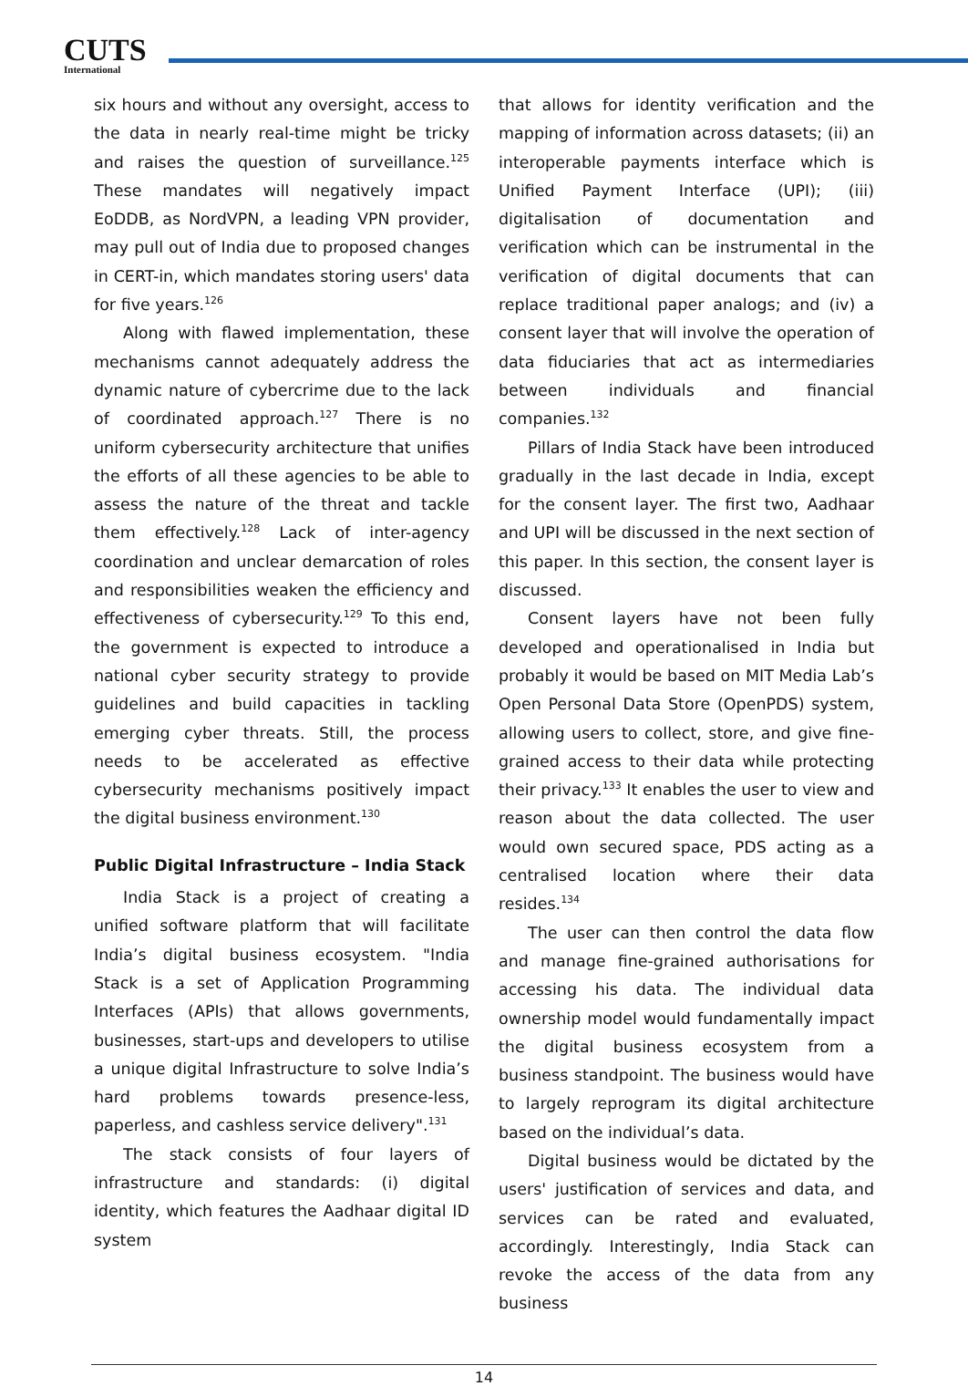CUTS
International
six hours and without any oversight, access to the data in nearly real-time might be tricky and raises the question of surveillance.<sup>125</sup> These mandates will negatively impact EoDDB, as NordVPN, a leading VPN provider, may pull out of India due to proposed changes in CERT-in, which mandates storing users' data for five years.<sup>126</sup>
Along with flawed implementation, these mechanisms cannot adequately address the dynamic nature of cybercrime due to the lack of coordinated approach.<sup>127</sup> There is no uniform cybersecurity architecture that unifies the efforts of all these agencies to be able to assess the nature of the threat and tackle them effectively.<sup>128</sup> Lack of inter-agency coordination and unclear demarcation of roles and responsibilities weaken the efficiency and effectiveness of cybersecurity.<sup>129</sup> To this end, the government is expected to introduce a national cyber security strategy to provide guidelines and build capacities in tackling emerging cyber threats. Still, the process needs to be accelerated as effective cybersecurity mechanisms positively impact the digital business environment.<sup>130</sup>
Public Digital Infrastructure – India Stack
India Stack is a project of creating a unified software platform that will facilitate India’s digital business ecosystem. "India Stack is a set of Application Programming Interfaces (APIs) that allows governments, businesses, start-ups and developers to utilise a unique digital Infrastructure to solve India’s hard problems towards presence-less, paperless, and cashless service delivery".<sup>131</sup>
The stack consists of four layers of infrastructure and standards: (i) digital identity, which features the Aadhaar digital ID system
that allows for identity verification and the mapping of information across datasets; (ii) an interoperable payments interface which is Unified Payment Interface (UPI); (iii) digitalisation of documentation and verification which can be instrumental in the verification of digital documents that can replace traditional paper analogs; and (iv) a consent layer that will involve the operation of data fiduciaries that act as intermediaries between individuals and financial companies.<sup>132</sup>
Pillars of India Stack have been introduced gradually in the last decade in India, except for the consent layer. The first two, Aadhaar and UPI will be discussed in the next section of this paper. In this section, the consent layer is discussed.
Consent layers have not been fully developed and operationalised in India but probably it would be based on MIT Media Lab’s Open Personal Data Store (OpenPDS) system, allowing users to collect, store, and give fine-grained access to their data while protecting their privacy.<sup>133</sup> It enables the user to view and reason about the data collected. The user would own secured space, PDS acting as a centralised location where their data resides.<sup>134</sup>
The user can then control the data flow and manage fine-grained authorisations for accessing his data. The individual data ownership model would fundamentally impact the digital business ecosystem from a business standpoint. The business would have to largely reprogram its digital architecture based on the individual’s data.
Digital business would be dictated by the users' justification of services and data, and services can be rated and evaluated, accordingly. Interestingly, India Stack can revoke the access of the data from any business
14